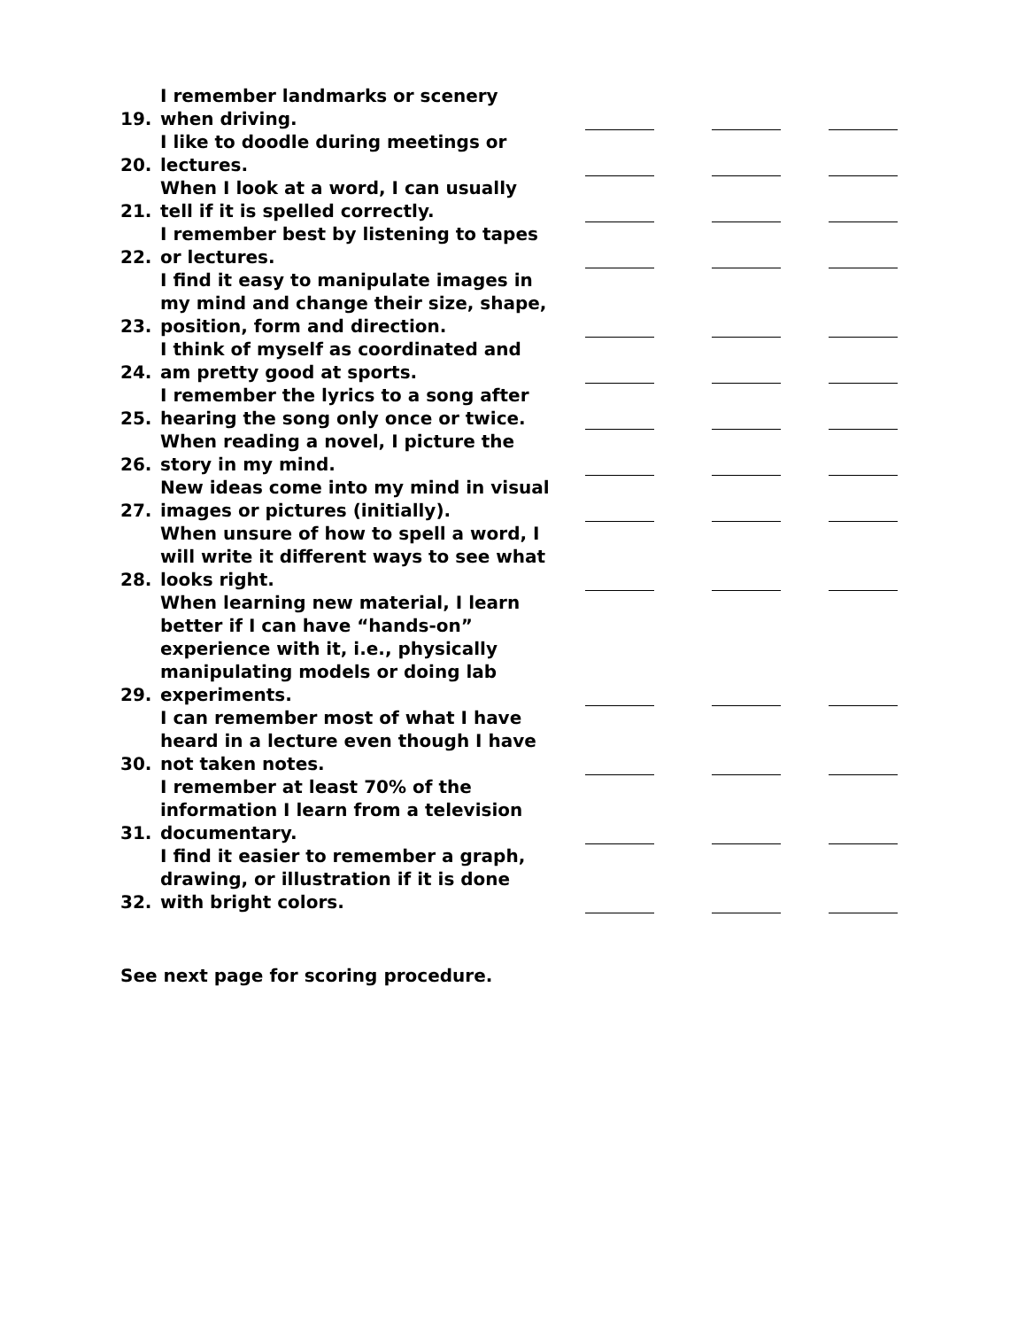19.
I remember landmarks or scenery when driving.
20.
I like to doodle during meetings or lectures.
21.
When I look at a word, I can usually tell if it is spelled correctly.
22.
I remember best by listening to tapes or lectures.
23.
I find it easy to manipulate images in my mind and change their size, shape, position, form and direction.
24.
I think of myself as coordinated and am pretty good at sports.
25.
I remember the lyrics to a song after hearing the song only once or twice.
26.
When reading a novel, I picture the story in my mind.
27.
New ideas come into my mind in visual images or pictures (initially).
28.
When unsure of how to spell a word, I will write it different ways to see what looks right.
29.
When learning new material, I learn better if I can have “hands-on” experience with it, i.e., physically manipulating models or doing lab experiments.
30.
I can remember most of what I have heard in a lecture even though I have not taken notes.
31.
I remember at least 70% of the information I learn from a television documentary.
32.
I find it easier to remember a graph, drawing, or illustration if it is done with bright colors.
See next page for scoring procedure.